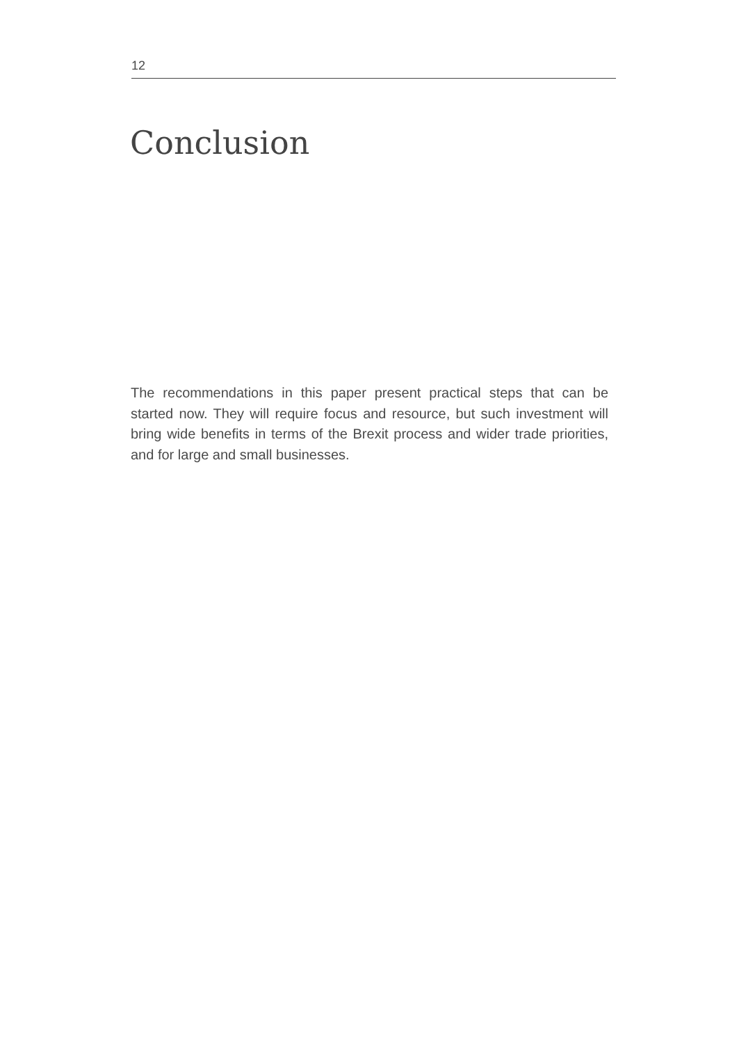12
Conclusion
The recommendations in this paper present practical steps that can be started now. They will require focus and resource, but such investment will bring wide benefits in terms of the Brexit process and wider trade priorities, and for large and small businesses.